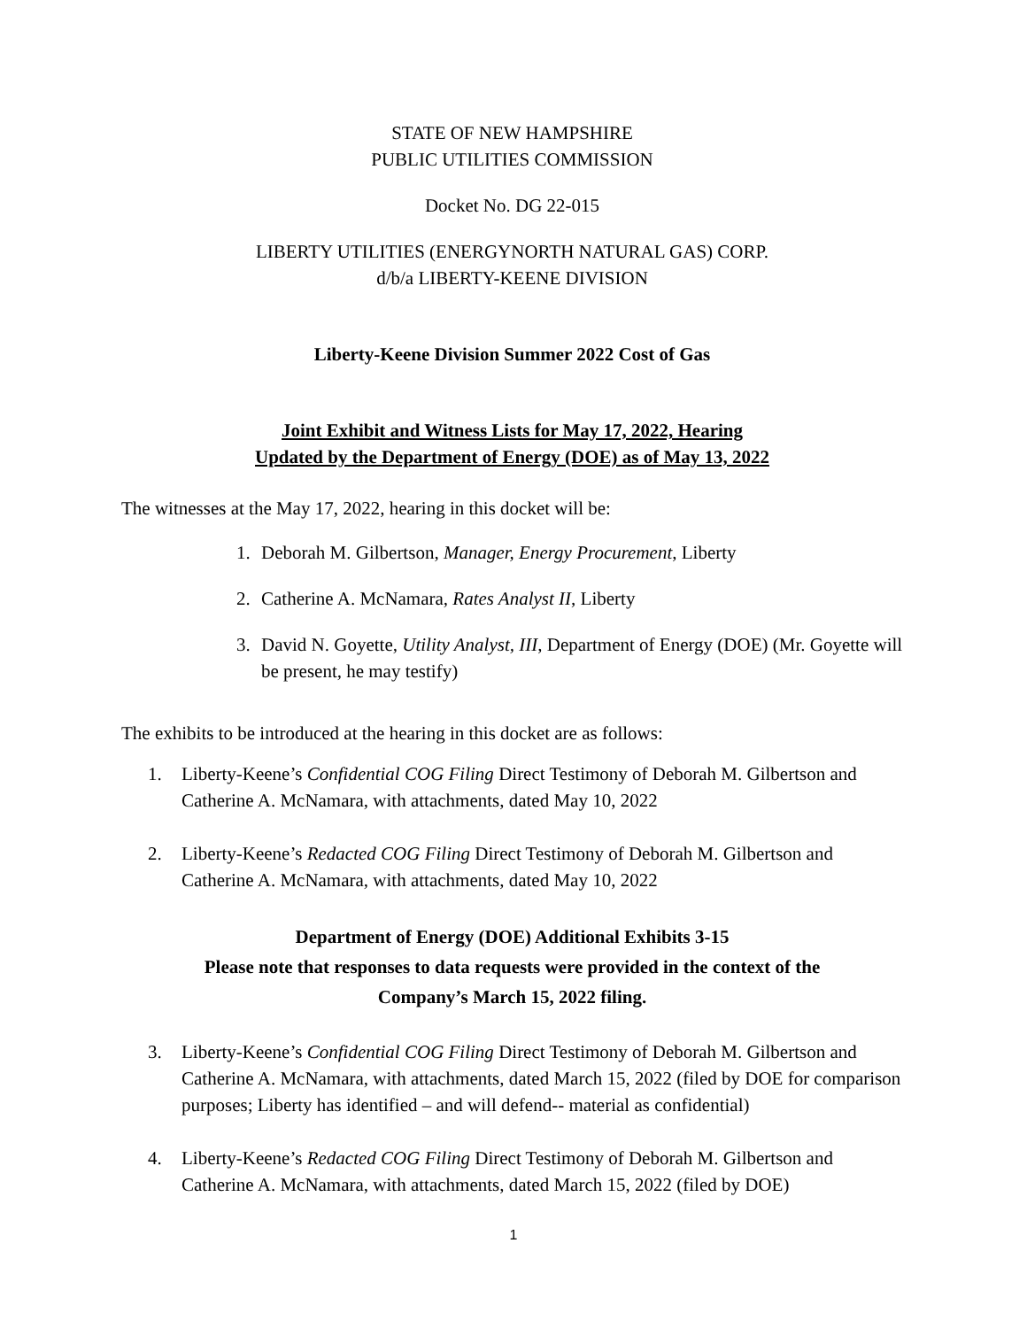STATE OF NEW HAMPSHIRE
PUBLIC UTILITIES COMMISSION
Docket No. DG 22-015
LIBERTY UTILITIES (ENERGYNORTH NATURAL GAS) CORP.
d/b/a LIBERTY-KEENE DIVISION
Liberty-Keene Division Summer 2022 Cost of Gas
Joint Exhibit and Witness Lists for May 17, 2022, Hearing
Updated by the Department of Energy (DOE) as of May 13, 2022
The witnesses at the May 17, 2022, hearing in this docket will be:
1. Deborah M. Gilbertson, Manager, Energy Procurement, Liberty
2. Catherine A. McNamara, Rates Analyst II, Liberty
3. David N. Goyette, Utility Analyst, III, Department of Energy (DOE) (Mr. Goyette will be present, he may testify)
The exhibits to be introduced at the hearing in this docket are as follows:
1. Liberty-Keene’s Confidential COG Filing Direct Testimony of Deborah M. Gilbertson and Catherine A. McNamara, with attachments, dated May 10, 2022
2. Liberty-Keene’s Redacted COG Filing Direct Testimony of Deborah M. Gilbertson and Catherine A. McNamara, with attachments, dated May 10, 2022
Department of Energy (DOE) Additional Exhibits 3-15
Please note that responses to data requests were provided in the context of the
Company’s March 15, 2022 filing.
3. Liberty-Keene’s Confidential COG Filing Direct Testimony of Deborah M. Gilbertson and Catherine A. McNamara, with attachments, dated March 15, 2022 (filed by DOE for comparison purposes; Liberty has identified – and will defend-- material as confidential)
4. Liberty-Keene’s Redacted COG Filing Direct Testimony of Deborah M. Gilbertson and Catherine A. McNamara, with attachments, dated March 15, 2022 (filed by DOE)
1